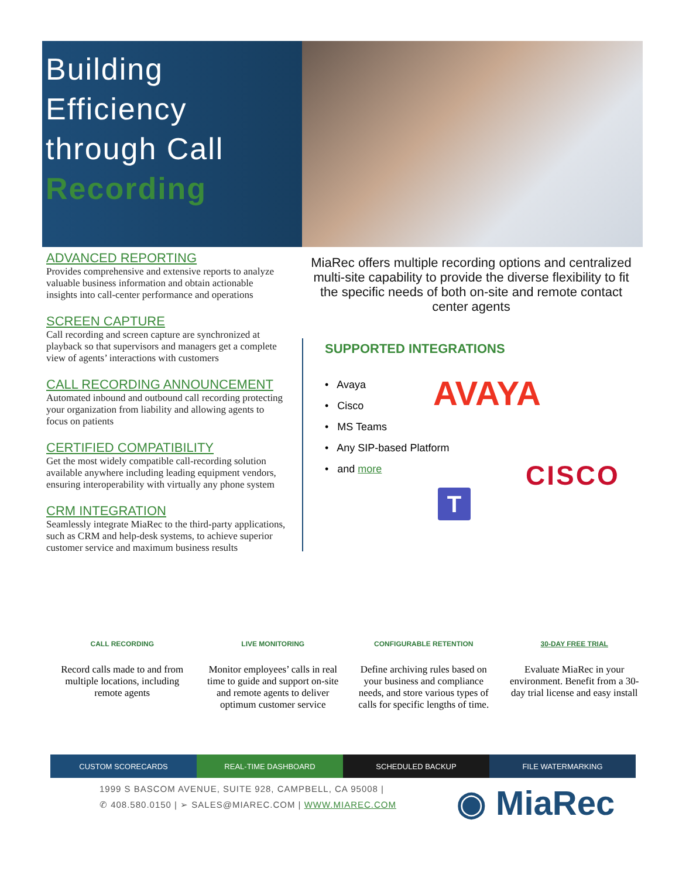Building
Efficiency
through Call
Recording
ADVANCED REPORTING
Provides comprehensive and extensive reports to analyze valuable business information and obtain actionable insights into call-center performance and operations
SCREEN CAPTURE
Call recording and screen capture are synchronized at playback so that supervisors and managers get a complete view of agents’ interactions with customers
CALL RECORDING ANNOUNCEMENT
Automated inbound and outbound call recording protecting your organization from liability and allowing agents to focus on patients
CERTIFIED COMPATIBILITY
Get the most widely compatible call-recording solution available anywhere including leading equipment vendors, ensuring interoperability with virtually any phone system
CRM INTEGRATION
Seamlessly integrate MiaRec to the third-party applications, such as CRM and help-desk systems, to achieve superior customer service and maximum business results
MiaRec offers multiple recording options and centralized multi-site capability to provide the diverse flexibility to fit the specific needs of both on-site and remote contact center agents
SUPPORTED INTEGRATIONS
• Avaya
• Cisco
• MS Teams
• Any SIP-based Platform
• and more
AVAYA
CISCO
T
CALL RECORDING
Record calls made to and from multiple locations, including remote agents
LIVE MONITORING
Monitor employees’ calls in real time to guide and support on-site and remote agents to deliver optimum customer service
CONFIGURABLE RETENTION
Define archiving rules based on your business and compliance needs, and store various types of calls for specific lengths of time.
30-DAY FREE TRIAL
Evaluate MiaRec in your environment. Benefit from a 30-day trial license and easy install
CUSTOM SCORECARDS REAL-TIME DASHBOARD SCHEDULED BACKUP FILE WATERMARKING
1999 S BASCOM AVENUE, SUITE 928, CAMPBELL, CA 95008 |
✆ 408.580.0150 | ➢ SALES@MIAREC.COM | WWW.MIAREC.COM
◉ MiaRec